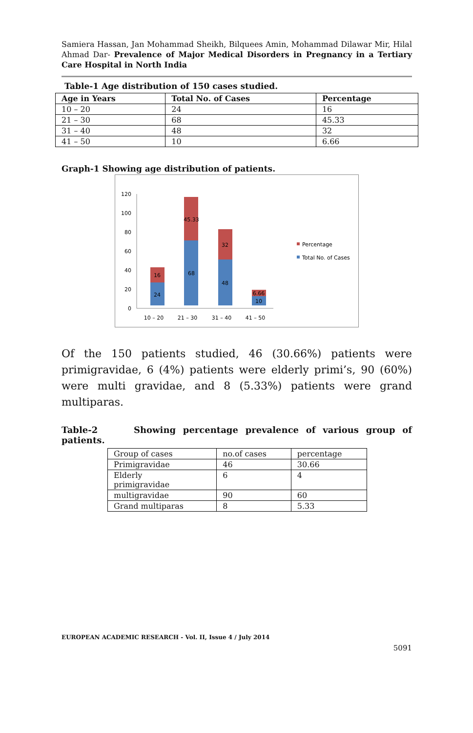Samiera Hassan, Jan Mohammad Sheikh, Bilquees Amin, Mohammad Dilawar Mir, Hilal Ahmad Dar- Prevalence of Major Medical Disorders in Pregnancy in a Tertiary Care Hospital in North India
Table-1 Age distribution of 150 cases studied.
| Age in Years | Total No. of Cases | Percentage |
| --- | --- | --- |
| 10 – 20 | 24 | 16 |
| 21 – 30 | 68 | 45.33 |
| 31 – 40 | 48 | 32 |
| 41 – 50 | 10 | 6.66 |
Graph-1 Showing age distribution of patients.
120
100
80
60
40
20
0
24
16
68
45.33
48
32
10
6.66
10 – 20
21 – 30
31 – 40
41 – 50
Percentage
Total No. of Cases
Of the 150 patients studied, 46 (30.66%) patients were primigravidae, 6 (4%) patients were elderly primi’s, 90 (60%) were multi gravidae, and 8 (5.33%) patients were grand multiparas.
Table-2 Showing percentage prevalence of various group of patients.
| Group of cases | no.of cases | percentage |
| Primigravidae | 46 | 30.66 |
| Elderly primigravidae | 6 | 4 |
| multigravidae | 90 | 60 |
| Grand multiparas | 8 | 5.33 |
EUROPEAN ACADEMIC RESEARCH - Vol. II, Issue 4 / July 2014
5091